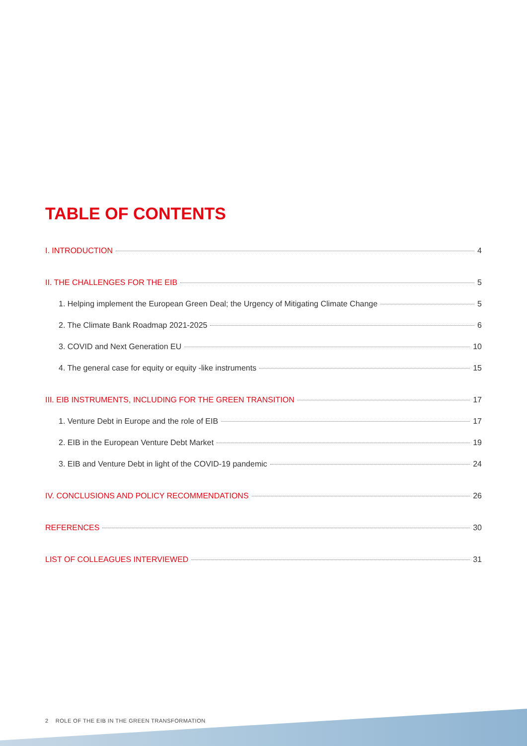TABLE OF CONTENTS
I. INTRODUCTION 4
II. THE CHALLENGES FOR THE EIB 5
1. Helping implement the European Green Deal; the Urgency of Mitigating Climate Change 5
2. The Climate Bank Roadmap 2021-2025 6
3. COVID and Next Generation EU 10
4. The general case for equity or equity -like instruments 15
III. EIB INSTRUMENTS, INCLUDING FOR THE GREEN TRANSITION 17
1. Venture Debt in Europe and the role of EIB 17
2. EIB in the European Venture Debt Market 19
3. EIB and Venture Debt in light of the COVID-19 pandemic 24
IV. CONCLUSIONS AND POLICY RECOMMENDATIONS 26
REFERENCES 30
LIST OF COLLEAGUES INTERVIEWED 31
2 ROLE OF THE EIB IN THE GREEN TRANSFORMATION